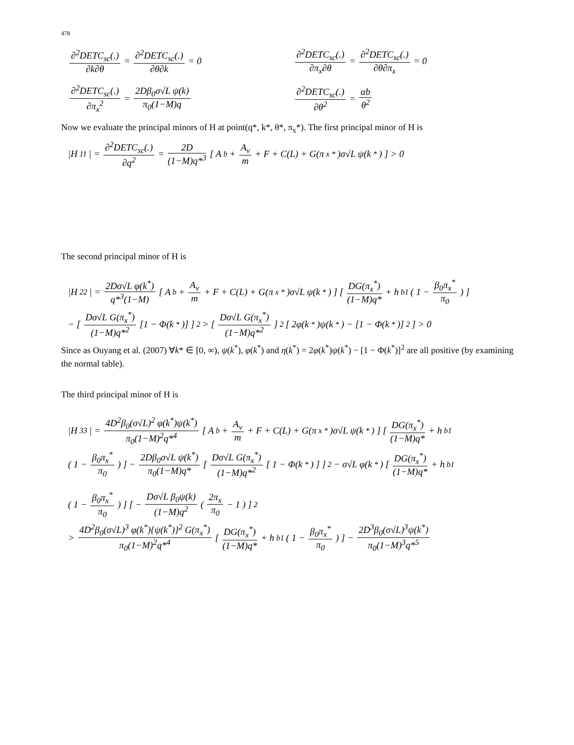478
∂<sup>2</sup>DETC<sub>sc</sub>(.) ∂k∂θ = ∂<sup>2</sup>DETC<sub>sc</sub>(.) ∂θ∂k = 0
∂<sup>2</sup>DETC<sub>sc</sub>(.) ∂π<sub>x</sub>∂θ = ∂<sup>2</sup>DETC<sub>sc</sub>(.) ∂θ∂π<sub>x</sub> = 0
∂<sup>2</sup>DETC<sub>sc</sub>(.) ∂π<sub>x</sub><sup>2</sup> = 2Dβ<sub>0</sub>σ√L ψ(k) π<sub>0</sub>(1−M)q
∂<sup>2</sup>DETC<sub>sc</sub>(.) ∂θ<sup>2</sup> = αb θ<sup>2</sup>
Now we evaluate the principal minors of H at point(q*, k*, θ*, π<sub>x</sub>*). The first principal minor of H is
|H<sub>11</sub>| = ∂<sup>2</sup>DETC<sub>sc</sub>(.) ∂q<sup>2</sup> = 2D (1−M)q*<sup>3</sup> [ A<sub>b</sub> + A<sub>v</sub> m + F + C(L) + G(π<sub>x</sub><sup>*</sup>)σ√L ψ(k<sup>*</sup>) ] > 0
The second principal minor of H is
|H<sub>22</sub>| = 2Dσ√L φ(k<sup>*</sup>) q*<sup>3</sup>(1−M) [ A<sub>b</sub> + A<sub>v</sub> m + F + C(L) + G(π<sub>x</sub><sup>*</sup>)σ√L ψ(k<sup>*</sup>) ] [ DG(π<sub>x</sub><sup>*</sup>) (1−M)q* + h<sub>b1</sub> ( 1 − β<sub>0</sub>π<sub>x</sub><sup>*</sup> π<sub>0</sub> ) ]
− [ Dσ√L G(π<sub>x</sub><sup>*</sup>) (1−M)q*<sup>2</sup> [1 − Φ(k<sup>*</sup>)] ]<sup>2</sup> > [ Dσ√L G(π<sub>x</sub><sup>*</sup>) (1−M)q*<sup>2</sup> ]<sup>2</sup> [ 2φ(k<sup>*</sup>)ψ(k<sup>*</sup>) − [1 − Φ(k<sup>*</sup>)]<sup>2</sup> ] > 0
Since as Ouyang et al. (2007) ∀k* ∈ [0, ∞), ψ(k<sup>*</sup>), φ(k<sup>*</sup>) and η(k<sup>*</sup>) = 2φ(k<sup>*</sup>)ψ(k<sup>*</sup>) − [1 − Φ(k<sup>*</sup>)]<sup>2</sup> are all positive (by examining the normal table).
The third principal minor of H is
|H<sub>33</sub>| = 4D<sup>2</sup>β<sub>0</sub>(σ√L)<sup>2</sup> φ(k<sup>*</sup>)ψ(k<sup>*</sup>) π<sub>0</sub>(1−M)<sup>2</sup>q*<sup>4</sup> [ A<sub>b</sub> + A<sub>v</sub> m + F + C(L) + G(π<sub>x</sub><sup>*</sup>)σ√L ψ(k<sup>*</sup>) ] [ DG(π<sub>x</sub><sup>*</sup>) (1−M)q* + h<sub>b1</sub>
( 1 − β<sub>0</sub>π<sub>x</sub><sup>*</sup> π<sub>0</sub> ) ] − 2Dβ<sub>0</sub>σ√L ψ(k<sup>*</sup>) π<sub>0</sub>(1−M)q* [ Dσ√L G(π<sub>x</sub><sup>*</sup>) (1−M)q*<sup>2</sup> [ 1 − Φ(k<sup>*</sup>) ] ]<sup>2</sup> − σ√L φ(k<sup>*</sup>) [ DG(π<sub>x</sub><sup>*</sup>) (1−M)q* + h<sub>b1</sub>
( 1 − β<sub>0</sub>π<sub>x</sub><sup>*</sup> π<sub>0</sub> ) ] [ − Dσ√L β<sub>0</sub>ψ(k) (1−M)q<sup>2</sup> ( 2π<sub>x</sub> π<sub>0</sub> − 1 ) ]<sup>2</sup>
> 4D<sup>2</sup>β<sub>0</sub>(σ√L)<sup>3</sup> φ(k<sup>*</sup>){ψ(k<sup>*</sup>)}<sup>2</sup> G(π<sub>x</sub><sup>*</sup>) π<sub>0</sub>(1−M)<sup>2</sup>q*<sup>4</sup> [ DG(π<sub>x</sub><sup>*</sup>) (1−M)q* + h<sub>b1</sub> ( 1 − β<sub>0</sub>π<sub>x</sub><sup>*</sup> π<sub>0</sub> ) ] − 2D<sup>3</sup>β<sub>0</sub>(σ√L)<sup>3</sup>ψ(k<sup>*</sup>) π<sub>0</sub>(1−M)<sup>3</sup>q*<sup>5</sup>